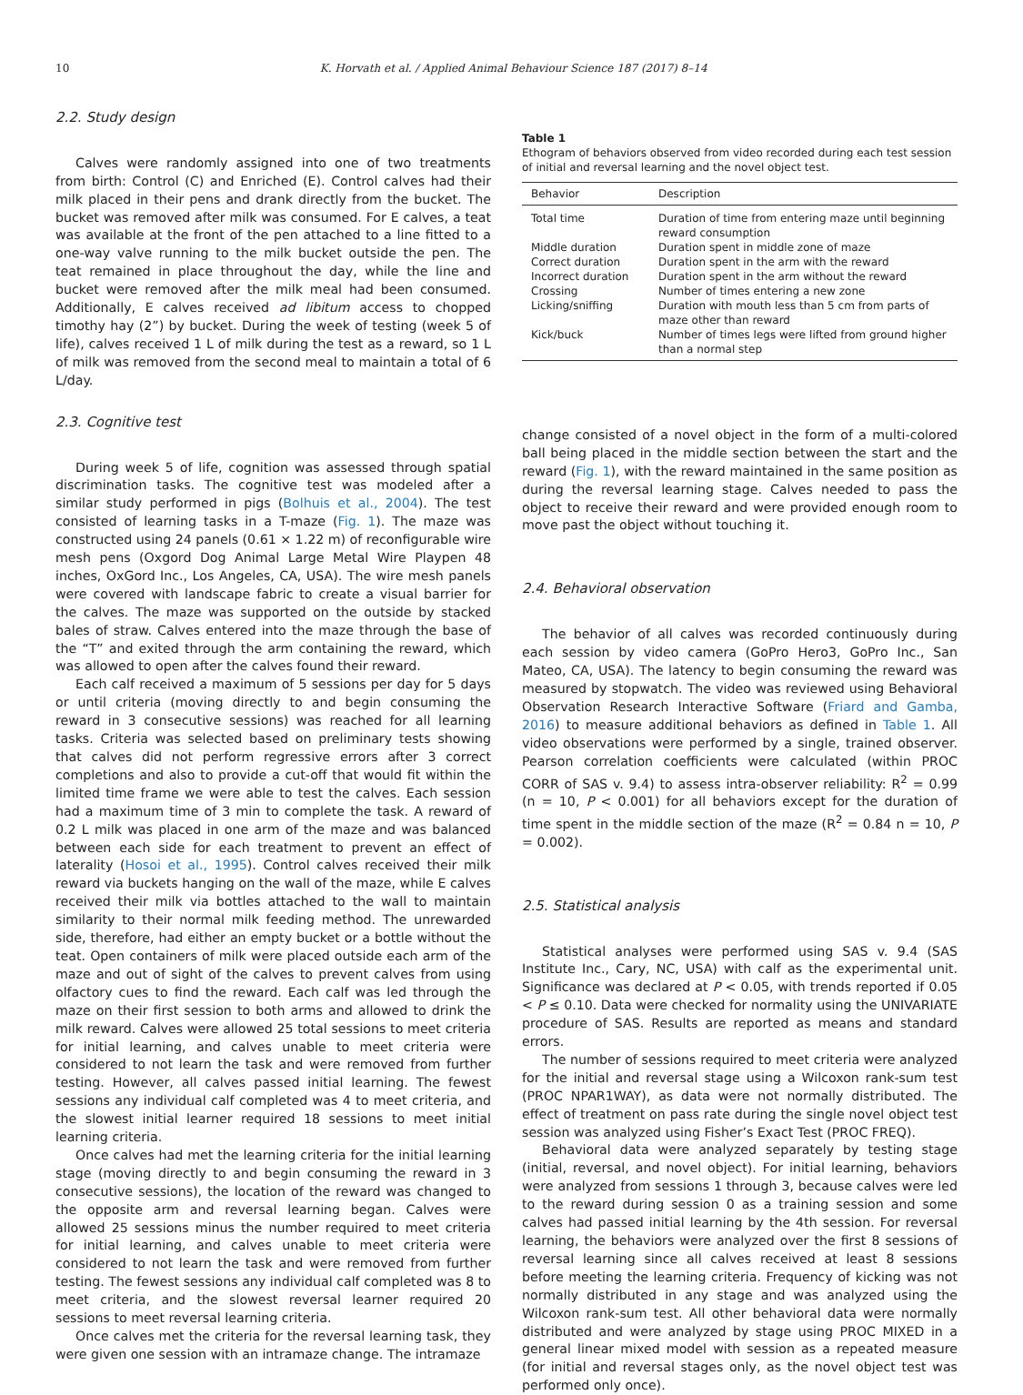10 K. Horvath et al. / Applied Animal Behaviour Science 187 (2017) 8–14
2.2. Study design
Calves were randomly assigned into one of two treatments from birth: Control (C) and Enriched (E). Control calves had their milk placed in their pens and drank directly from the bucket. The bucket was removed after milk was consumed. For E calves, a teat was available at the front of the pen attached to a line fitted to a one-way valve running to the milk bucket outside the pen. The teat remained in place throughout the day, while the line and bucket were removed after the milk meal had been consumed. Additionally, E calves received ad libitum access to chopped timothy hay (2”) by bucket. During the week of testing (week 5 of life), calves received 1 L of milk during the test as a reward, so 1 L of milk was removed from the second meal to maintain a total of 6 L/day.
2.3. Cognitive test
During week 5 of life, cognition was assessed through spatial discrimination tasks. The cognitive test was modeled after a similar study performed in pigs (Bolhuis et al., 2004). The test consisted of learning tasks in a T-maze (Fig. 1). The maze was constructed using 24 panels (0.61 × 1.22 m) of reconfigurable wire mesh pens (Oxgord Dog Animal Large Metal Wire Playpen 48 inches, OxGord Inc., Los Angeles, CA, USA). The wire mesh panels were covered with landscape fabric to create a visual barrier for the calves. The maze was supported on the outside by stacked bales of straw. Calves entered into the maze through the base of the “T” and exited through the arm containing the reward, which was allowed to open after the calves found their reward.
Each calf received a maximum of 5 sessions per day for 5 days or until criteria (moving directly to and begin consuming the reward in 3 consecutive sessions) was reached for all learning tasks. Criteria was selected based on preliminary tests showing that calves did not perform regressive errors after 3 correct completions and also to provide a cut-off that would fit within the limited time frame we were able to test the calves. Each session had a maximum time of 3 min to complete the task. A reward of 0.2 L milk was placed in one arm of the maze and was balanced between each side for each treatment to prevent an effect of laterality (Hosoi et al., 1995). Control calves received their milk reward via buckets hanging on the wall of the maze, while E calves received their milk via bottles attached to the wall to maintain similarity to their normal milk feeding method. The unrewarded side, therefore, had either an empty bucket or a bottle without the teat. Open containers of milk were placed outside each arm of the maze and out of sight of the calves to prevent calves from using olfactory cues to find the reward. Each calf was led through the maze on their first session to both arms and allowed to drink the milk reward. Calves were allowed 25 total sessions to meet criteria for initial learning, and calves unable to meet criteria were considered to not learn the task and were removed from further testing. However, all calves passed initial learning. The fewest sessions any individual calf completed was 4 to meet criteria, and the slowest initial learner required 18 sessions to meet initial learning criteria.
Once calves had met the learning criteria for the initial learning stage (moving directly to and begin consuming the reward in 3 consecutive sessions), the location of the reward was changed to the opposite arm and reversal learning began. Calves were allowed 25 sessions minus the number required to meet criteria for initial learning, and calves unable to meet criteria were considered to not learn the task and were removed from further testing. The fewest sessions any individual calf completed was 8 to meet criteria, and the slowest reversal learner required 20 sessions to meet reversal learning criteria.
Once calves met the criteria for the reversal learning task, they were given one session with an intramaze change. The intramaze
Table 1
Ethogram of behaviors observed from video recorded during each test session of initial and reversal learning and the novel object test.
| Behavior | Description |
| --- | --- |
| Total time | Duration of time from entering maze until beginning reward consumption |
| Middle duration | Duration spent in middle zone of maze |
| Correct duration | Duration spent in the arm with the reward |
| Incorrect duration | Duration spent in the arm without the reward |
| Crossing | Number of times entering a new zone |
| Licking/sniffing | Duration with mouth less than 5 cm from parts of maze other than reward |
| Kick/buck | Number of times legs were lifted from ground higher than a normal step |
change consisted of a novel object in the form of a multi-colored ball being placed in the middle section between the start and the reward (Fig. 1), with the reward maintained in the same position as during the reversal learning stage. Calves needed to pass the object to receive their reward and were provided enough room to move past the object without touching it.
2.4. Behavioral observation
The behavior of all calves was recorded continuously during each session by video camera (GoPro Hero3, GoPro Inc., San Mateo, CA, USA). The latency to begin consuming the reward was measured by stopwatch. The video was reviewed using Behavioral Observation Research Interactive Software (Friard and Gamba, 2016) to measure additional behaviors as defined in Table 1. All video observations were performed by a single, trained observer. Pearson correlation coefficients were calculated (within PROC CORR of SAS v. 9.4) to assess intra-observer reliability: R<sup>2</sup> = 0.99 (n = 10, P < 0.001) for all behaviors except for the duration of time spent in the middle section of the maze (R<sup>2</sup> = 0.84 n = 10, P = 0.002).
2.5. Statistical analysis
Statistical analyses were performed using SAS v. 9.4 (SAS Institute Inc., Cary, NC, USA) with calf as the experimental unit. Significance was declared at P < 0.05, with trends reported if 0.05 < P ≤ 0.10. Data were checked for normality using the UNIVARIATE procedure of SAS. Results are reported as means and standard errors.
The number of sessions required to meet criteria were analyzed for the initial and reversal stage using a Wilcoxon rank-sum test (PROC NPAR1WAY), as data were not normally distributed. The effect of treatment on pass rate during the single novel object test session was analyzed using Fisher’s Exact Test (PROC FREQ).
Behavioral data were analyzed separately by testing stage (initial, reversal, and novel object). For initial learning, behaviors were analyzed from sessions 1 through 3, because calves were led to the reward during session 0 as a training session and some calves had passed initial learning by the 4th session. For reversal learning, the behaviors were analyzed over the first 8 sessions of reversal learning since all calves received at least 8 sessions before meeting the learning criteria. Frequency of kicking was not normally distributed in any stage and was analyzed using the Wilcoxon rank-sum test. All other behavioral data were normally distributed and were analyzed by stage using PROC MIXED in a general linear mixed model with session as a repeated measure (for initial and reversal stages only, as the novel object test was performed only once).